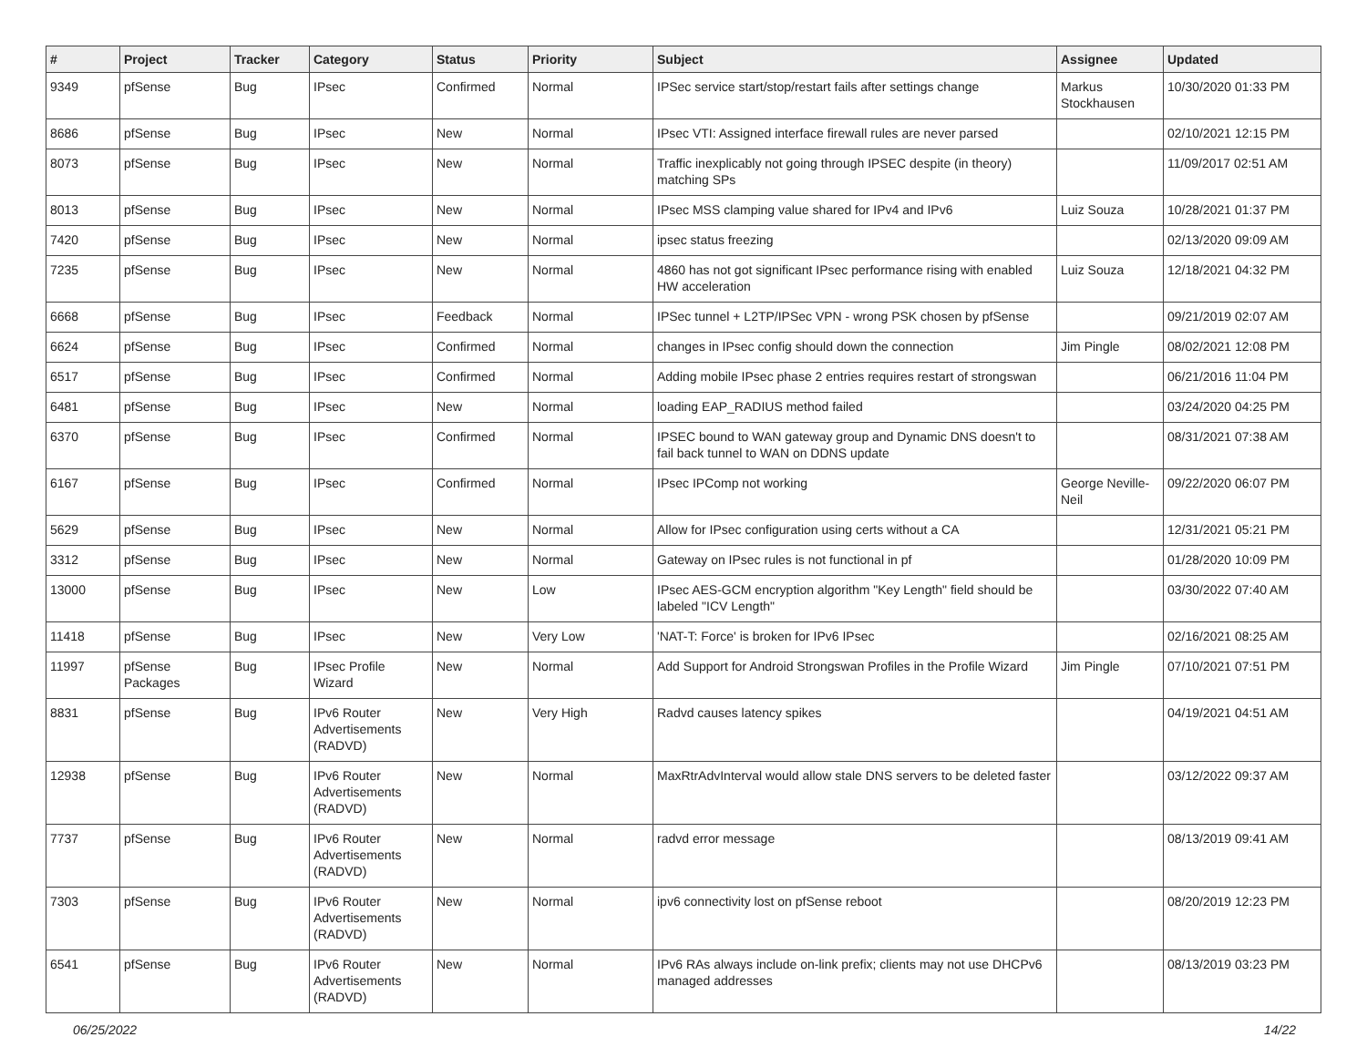| # | Project | Tracker | Category | Status | Priority | Subject | Assignee | Updated |
| --- | --- | --- | --- | --- | --- | --- | --- | --- |
| 9349 | pfSense | Bug | IPsec | Confirmed | Normal | IPSec service start/stop/restart fails after settings change | Markus Stockhausen | 10/30/2020 01:33 PM |
| 8686 | pfSense | Bug | IPsec | New | Normal | IPsec VTI: Assigned interface firewall rules are never parsed | | 02/10/2021 12:15 PM |
| 8073 | pfSense | Bug | IPsec | New | Normal | Traffic inexplicably not going through IPSEC despite (in theory) matching SPs | | 11/09/2017 02:51 AM |
| 8013 | pfSense | Bug | IPsec | New | Normal | IPsec MSS clamping value shared for IPv4 and IPv6 | Luiz Souza | 10/28/2021 01:37 PM |
| 7420 | pfSense | Bug | IPsec | New | Normal | ipsec status freezing | | 02/13/2020 09:09 AM |
| 7235 | pfSense | Bug | IPsec | New | Normal | 4860 has not got significant IPsec performance rising with enabled HW acceleration | Luiz Souza | 12/18/2021 04:32 PM |
| 6668 | pfSense | Bug | IPsec | Feedback | Normal | IPSec tunnel + L2TP/IPSec VPN - wrong PSK chosen by pfSense | | 09/21/2019 02:07 AM |
| 6624 | pfSense | Bug | IPsec | Confirmed | Normal | changes in IPsec config should down the connection | Jim Pingle | 08/02/2021 12:08 PM |
| 6517 | pfSense | Bug | IPsec | Confirmed | Normal | Adding mobile IPsec phase 2 entries requires restart of strongswan | | 06/21/2016 11:04 PM |
| 6481 | pfSense | Bug | IPsec | New | Normal | loading EAP_RADIUS method failed | | 03/24/2020 04:25 PM |
| 6370 | pfSense | Bug | IPsec | Confirmed | Normal | IPSEC bound to WAN gateway group and Dynamic DNS doesn't to fail back tunnel to WAN on DDNS update | | 08/31/2021 07:38 AM |
| 6167 | pfSense | Bug | IPsec | Confirmed | Normal | IPsec IPComp not working | George Neville-Neil | 09/22/2020 06:07 PM |
| 5629 | pfSense | Bug | IPsec | New | Normal | Allow for IPsec configuration using certs without a CA | | 12/31/2021 05:21 PM |
| 3312 | pfSense | Bug | IPsec | New | Normal | Gateway on IPsec rules is not functional in pf | | 01/28/2020 10:09 PM |
| 13000 | pfSense | Bug | IPsec | New | Low | IPsec AES-GCM encryption algorithm "Key Length" field should be labeled "ICV Length" | | 03/30/2022 07:40 AM |
| 11418 | pfSense | Bug | IPsec | New | Very Low | 'NAT-T: Force' is broken for IPv6 IPsec | | 02/16/2021 08:25 AM |
| 11997 | pfSense Packages | Bug | IPsec Profile Wizard | New | Normal | Add Support for Android Strongswan Profiles in the Profile Wizard | Jim Pingle | 07/10/2021 07:51 PM |
| 8831 | pfSense | Bug | IPv6 Router Advertisements (RADVD) | New | Very High | Radvd causes latency spikes | | 04/19/2021 04:51 AM |
| 12938 | pfSense | Bug | IPv6 Router Advertisements (RADVD) | New | Normal | MaxRtrAdvInterval would allow stale DNS servers to be deleted faster | | 03/12/2022 09:37 AM |
| 7737 | pfSense | Bug | IPv6 Router Advertisements (RADVD) | New | Normal | radvd error message | | 08/13/2019 09:41 AM |
| 7303 | pfSense | Bug | IPv6 Router Advertisements (RADVD) | New | Normal | ipv6 connectivity lost on pfSense reboot | | 08/20/2019 12:23 PM |
| 6541 | pfSense | Bug | IPv6 Router Advertisements (RADVD) | New | Normal | IPv6 RAs always include on-link prefix; clients may not use DHCPv6 managed addresses | | 08/13/2019 03:23 PM |
06/25/2022 14/22